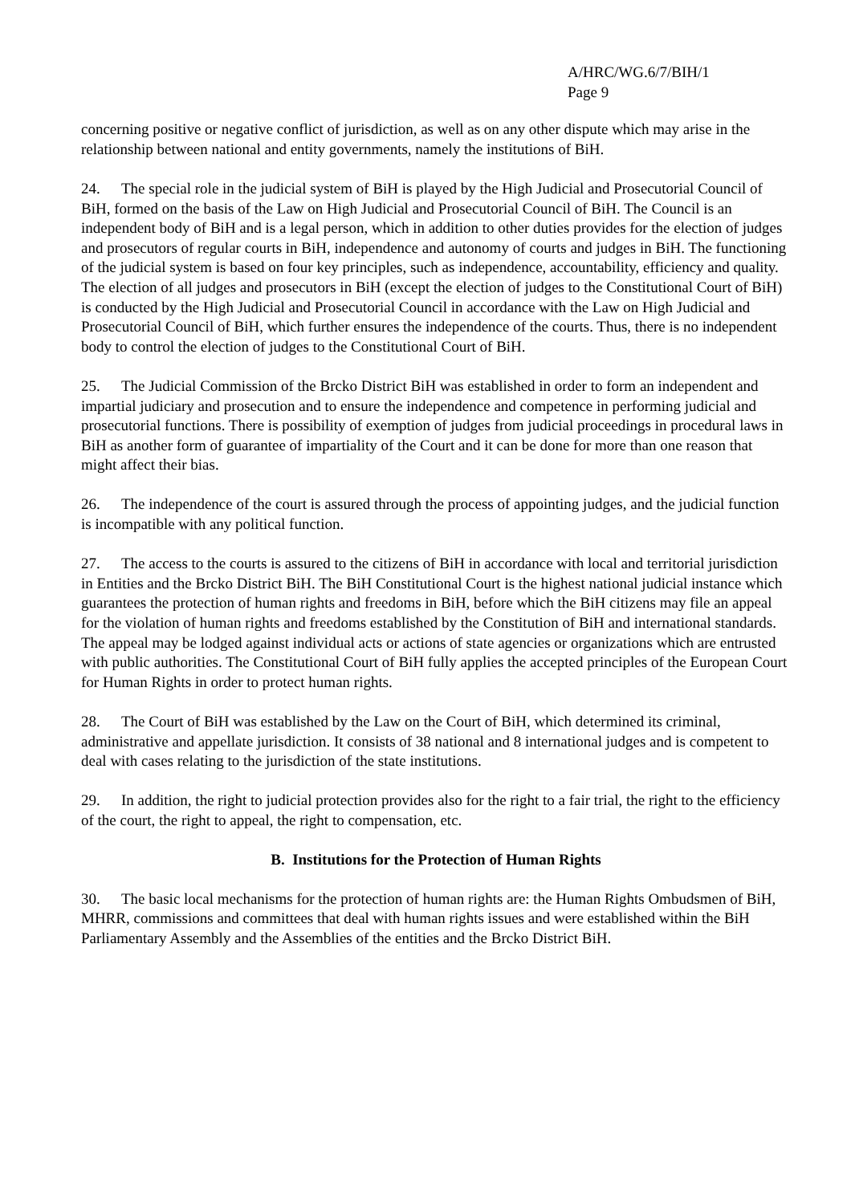A/HRC/WG.6/7/BIH/1
Page 9
concerning positive or negative conflict of jurisdiction, as well as on any other dispute which may arise in the relationship between national and entity governments, namely the institutions of BiH.
24. The special role in the judicial system of BiH is played by the High Judicial and Prosecutorial Council of BiH, formed on the basis of the Law on High Judicial and Prosecutorial Council of BiH. The Council is an independent body of BiH and is a legal person, which in addition to other duties provides for the election of judges and prosecutors of regular courts in BiH, independence and autonomy of courts and judges in BiH. The functioning of the judicial system is based on four key principles, such as independence, accountability, efficiency and quality. The election of all judges and prosecutors in BiH (except the election of judges to the Constitutional Court of BiH) is conducted by the High Judicial and Prosecutorial Council in accordance with the Law on High Judicial and Prosecutorial Council of BiH, which further ensures the independence of the courts. Thus, there is no independent body to control the election of judges to the Constitutional Court of BiH.
25. The Judicial Commission of the Brcko District BiH was established in order to form an independent and impartial judiciary and prosecution and to ensure the independence and competence in performing judicial and prosecutorial functions. There is possibility of exemption of judges from judicial proceedings in procedural laws in BiH as another form of guarantee of impartiality of the Court and it can be done for more than one reason that might affect their bias.
26. The independence of the court is assured through the process of appointing judges, and the judicial function is incompatible with any political function.
27. The access to the courts is assured to the citizens of BiH in accordance with local and territorial jurisdiction in Entities and the Brcko District BiH. The BiH Constitutional Court is the highest national judicial instance which guarantees the protection of human rights and freedoms in BiH, before which the BiH citizens may file an appeal for the violation of human rights and freedoms established by the Constitution of BiH and international standards. The appeal may be lodged against individual acts or actions of state agencies or organizations which are entrusted with public authorities. The Constitutional Court of BiH fully applies the accepted principles of the European Court for Human Rights in order to protect human rights.
28. The Court of BiH was established by the Law on the Court of BiH, which determined its criminal, administrative and appellate jurisdiction. It consists of 38 national and 8 international judges and is competent to deal with cases relating to the jurisdiction of the state institutions.
29. In addition, the right to judicial protection provides also for the right to a fair trial, the right to the efficiency of the court, the right to appeal, the right to compensation, etc.
B. Institutions for the Protection of Human Rights
30. The basic local mechanisms for the protection of human rights are: the Human Rights Ombudsmen of BiH, MHRR, commissions and committees that deal with human rights issues and were established within the BiH Parliamentary Assembly and the Assemblies of the entities and the Brcko District BiH.